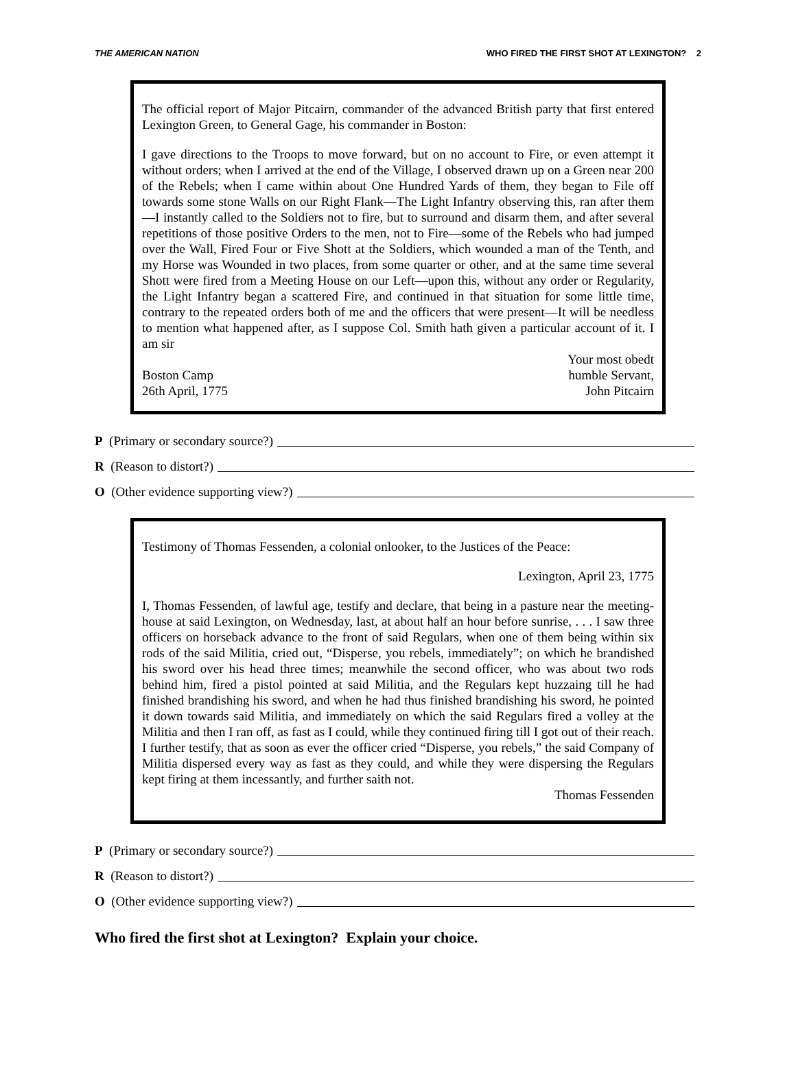THE AMERICAN NATION WHO FIRED THE FIRST SHOT AT LEXINGTON? 2
The official report of Major Pitcairn, commander of the advanced British party that first entered Lexington Green, to General Gage, his commander in Boston:
I gave directions to the Troops to move forward, but on no account to Fire, or even attempt it without orders; when I arrived at the end of the Village, I observed drawn up on a Green near 200 of the Rebels; when I came within about One Hundred Yards of them, they began to File off towards some stone Walls on our Right Flank—The Light Infantry observing this, ran after them—I instantly called to the Soldiers not to fire, but to surround and disarm them, and after several repetitions of those positive Orders to the men, not to Fire—some of the Rebels who had jumped over the Wall, Fired Four or Five Shott at the Soldiers, which wounded a man of the Tenth, and my Horse was Wounded in two places, from some quarter or other, and at the same time several Shott were fired from a Meeting House on our Left—upon this, without any order or Regularity, the Light Infantry began a scattered Fire, and continued in that situation for some little time, contrary to the repeated orders both of me and the officers that were present—It will be needless to mention what happened after, as I suppose Col. Smith hath given a particular account of it. I am sir
Boston Camp
26th April, 1775
Your most obedt
humble Servant,
John Pitcairn
P (Primary or secondary source?)
R (Reason to distort?)
O (Other evidence supporting view?)
Testimony of Thomas Fessenden, a colonial onlooker, to the Justices of the Peace:
Lexington, April 23, 1775
I, Thomas Fessenden, of lawful age, testify and declare, that being in a pasture near the meeting-house at said Lexington, on Wednesday, last, at about half an hour before sunrise, . . . I saw three officers on horseback advance to the front of said Regulars, when one of them being within six rods of the said Militia, cried out, “Disperse, you rebels, immediately”; on which he brandished his sword over his head three times; meanwhile the second officer, who was about two rods behind him, fired a pistol pointed at said Militia, and the Regulars kept huzzaing till he had finished brandishing his sword, and when he had thus finished brandishing his sword, he pointed it down towards said Militia, and immediately on which the said Regulars fired a volley at the Militia and then I ran off, as fast as I could, while they continued firing till I got out of their reach. I further testify, that as soon as ever the officer cried “Disperse, you rebels,” the said Company of Militia dispersed every way as fast as they could, and while they were dispersing the Regulars kept firing at them incessantly, and further saith not.
Thomas Fessenden
P (Primary or secondary source?)
R (Reason to distort?)
O (Other evidence supporting view?)
Who fired the first shot at Lexington? Explain your choice.